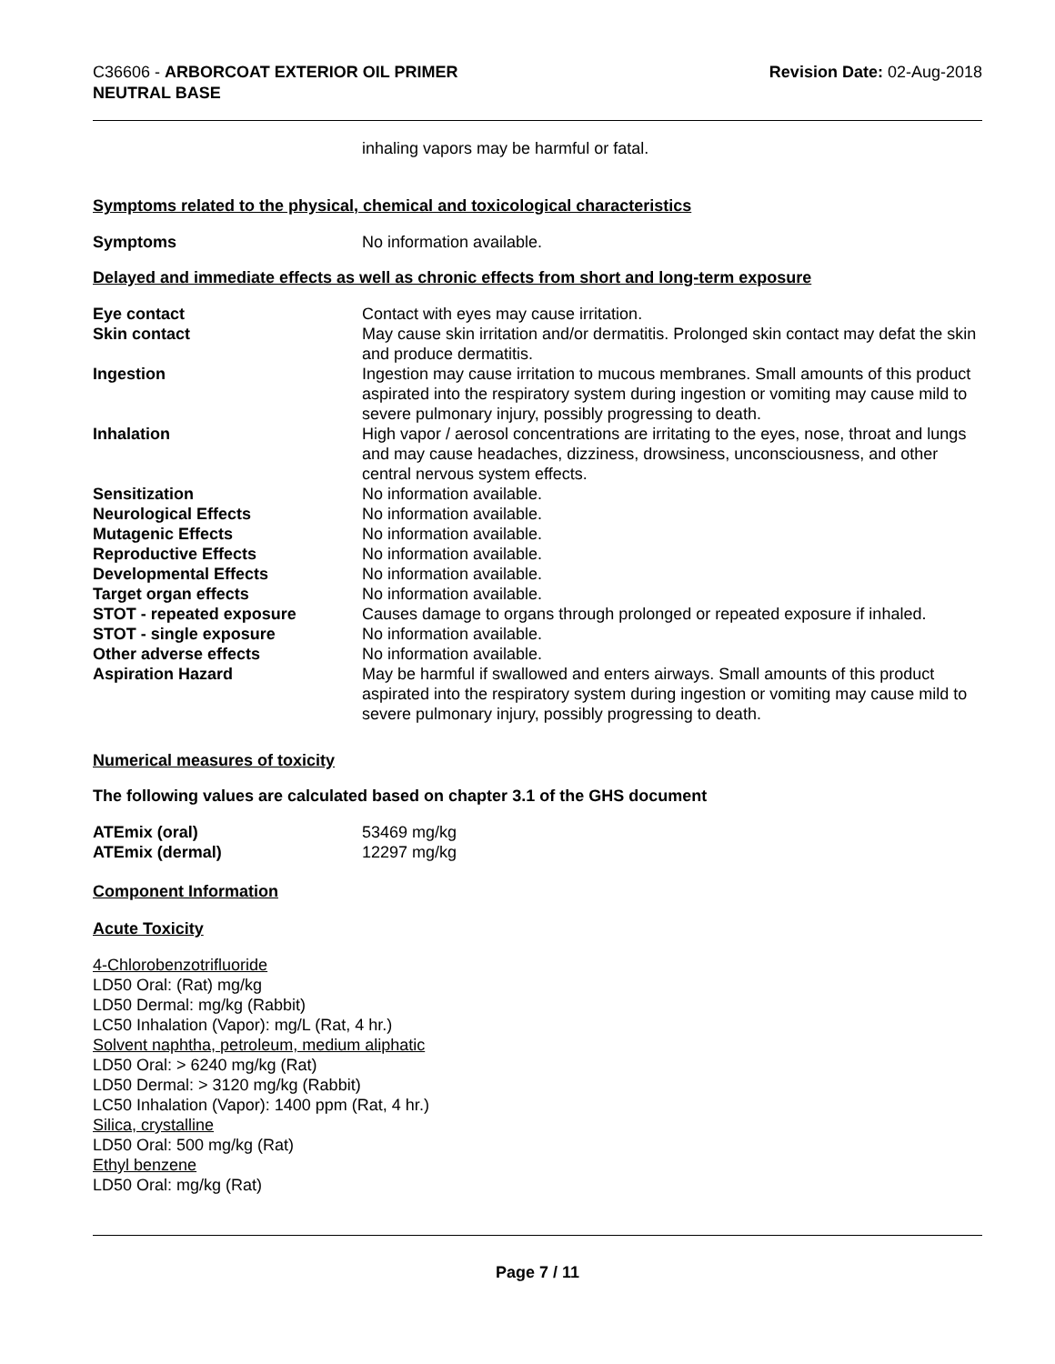C36606 - ARBORCOAT EXTERIOR OIL PRIMER
NEUTRAL BASE
Revision Date: 02-Aug-2018
inhaling vapors may be harmful or fatal.
Symptoms related to the physical, chemical and toxicological characteristics
| Symptoms | No information available. |
Delayed and immediate effects as well as chronic effects from short and long-term exposure
| Eye contact | Contact with eyes may cause irritation. |
| Skin contact | May cause skin irritation and/or dermatitis. Prolonged skin contact may defat the skin and produce dermatitis. |
| Ingestion | Ingestion may cause irritation to mucous membranes. Small amounts of this product aspirated into the respiratory system during ingestion or vomiting may cause mild to severe pulmonary injury, possibly progressing to death. |
| Inhalation | High vapor / aerosol concentrations are irritating to the eyes, nose, throat and lungs and may cause headaches, dizziness, drowsiness, unconsciousness, and other central nervous system effects. |
| Sensitization | No information available. |
| Neurological Effects | No information available. |
| Mutagenic Effects | No information available. |
| Reproductive Effects | No information available. |
| Developmental Effects | No information available. |
| Target organ effects | No information available. |
| STOT - repeated exposure | Causes damage to organs through prolonged or repeated exposure if inhaled. |
| STOT - single exposure | No information available. |
| Other adverse effects | No information available. |
| Aspiration Hazard | May be harmful if swallowed and enters airways. Small amounts of this product aspirated into the respiratory system during ingestion or vomiting may cause mild to severe pulmonary injury, possibly progressing to death. |
Numerical measures of toxicity
The following values are calculated based on chapter 3.1 of the GHS document
| ATEmix (oral) | 53469 mg/kg |
| ATEmix (dermal) | 12297 mg/kg |
Component Information
Acute Toxicity
4-Chlorobenzotrifluoride
LD50 Oral: (Rat) mg/kg
LD50 Dermal: mg/kg (Rabbit)
LC50 Inhalation (Vapor): mg/L (Rat, 4 hr.)
Solvent naphtha, petroleum, medium aliphatic
LD50 Oral: > 6240 mg/kg (Rat)
LD50 Dermal: > 3120 mg/kg (Rabbit)
LC50 Inhalation (Vapor): 1400 ppm (Rat, 4 hr.)
Silica, crystalline
LD50 Oral: 500 mg/kg (Rat)
Ethyl benzene
LD50 Oral: mg/kg (Rat)
Page 7 / 11